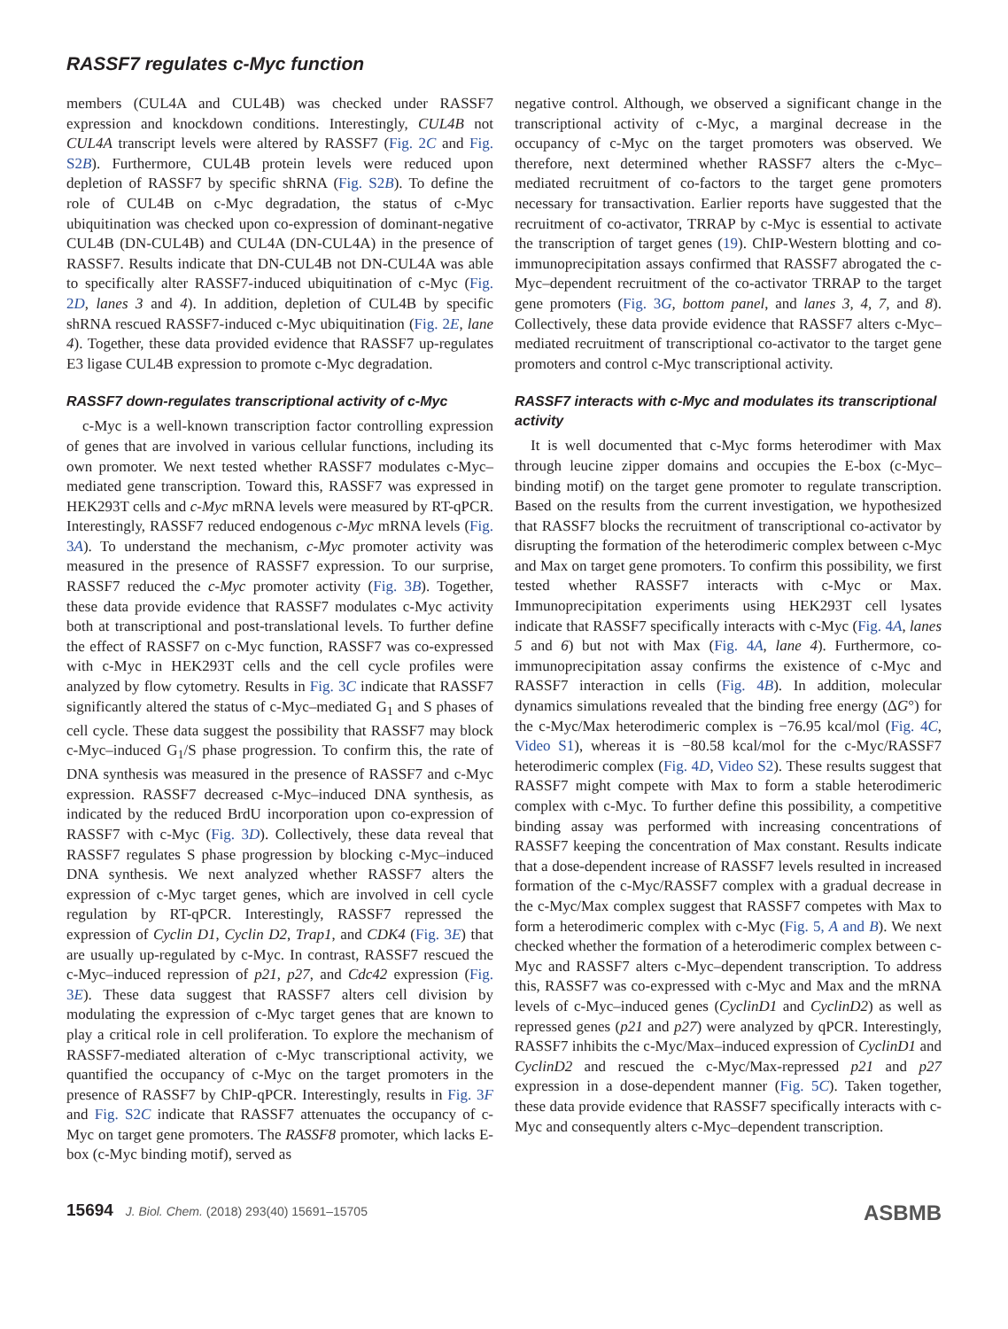RASSF7 regulates c-Myc function
members (CUL4A and CUL4B) was checked under RASSF7 expression and knockdown conditions. Interestingly, CUL4B not CUL4A transcript levels were altered by RASSF7 (Fig. 2C and Fig. S2B). Furthermore, CUL4B protein levels were reduced upon depletion of RASSF7 by specific shRNA (Fig. S2B). To define the role of CUL4B on c-Myc degradation, the status of c-Myc ubiquitination was checked upon co-expression of dominant-negative CUL4B (DN-CUL4B) and CUL4A (DN-CUL4A) in the presence of RASSF7. Results indicate that DN-CUL4B not DN-CUL4A was able to specifically alter RASSF7-induced ubiquitination of c-Myc (Fig. 2D, lanes 3 and 4). In addition, depletion of CUL4B by specific shRNA rescued RASSF7-induced c-Myc ubiquitination (Fig. 2E, lane 4). Together, these data provided evidence that RASSF7 up-regulates E3 ligase CUL4B expression to promote c-Myc degradation.
RASSF7 down-regulates transcriptional activity of c-Myc
c-Myc is a well-known transcription factor controlling expression of genes that are involved in various cellular functions, including its own promoter. We next tested whether RASSF7 modulates c-Myc–mediated gene transcription. Toward this, RASSF7 was expressed in HEK293T cells and c-Myc mRNA levels were measured by RT-qPCR. Interestingly, RASSF7 reduced endogenous c-Myc mRNA levels (Fig. 3A). To understand the mechanism, c-Myc promoter activity was measured in the presence of RASSF7 expression. To our surprise, RASSF7 reduced the c-Myc promoter activity (Fig. 3B). Together, these data provide evidence that RASSF7 modulates c-Myc activity both at transcriptional and post-translational levels. To further define the effect of RASSF7 on c-Myc function, RASSF7 was co-expressed with c-Myc in HEK293T cells and the cell cycle profiles were analyzed by flow cytometry. Results in Fig. 3C indicate that RASSF7 significantly altered the status of c-Myc–mediated G<sub>1</sub> and S phases of cell cycle. These data suggest the possibility that RASSF7 may block c-Myc–induced G<sub>1</sub>/S phase progression. To confirm this, the rate of DNA synthesis was measured in the presence of RASSF7 and c-Myc expression. RASSF7 decreased c-Myc–induced DNA synthesis, as indicated by the reduced BrdU incorporation upon co-expression of RASSF7 with c-Myc (Fig. 3D). Collectively, these data reveal that RASSF7 regulates S phase progression by blocking c-Myc–induced DNA synthesis. We next analyzed whether RASSF7 alters the expression of c-Myc target genes, which are involved in cell cycle regulation by RT-qPCR. Interestingly, RASSF7 repressed the expression of Cyclin D1, Cyclin D2, Trap1, and CDK4 (Fig. 3E) that are usually up-regulated by c-Myc. In contrast, RASSF7 rescued the c-Myc–induced repression of p21, p27, and Cdc42 expression (Fig. 3E). These data suggest that RASSF7 alters cell division by modulating the expression of c-Myc target genes that are known to play a critical role in cell proliferation. To explore the mechanism of RASSF7-mediated alteration of c-Myc transcriptional activity, we quantified the occupancy of c-Myc on the target promoters in the presence of RASSF7 by ChIP-qPCR. Interestingly, results in Fig. 3F and Fig. S2C indicate that RASSF7 attenuates the occupancy of c-Myc on target gene promoters. The RASSF8 promoter, which lacks E-box (c-Myc binding motif), served as
negative control. Although, we observed a significant change in the transcriptional activity of c-Myc, a marginal decrease in the occupancy of c-Myc on the target promoters was observed. We therefore, next determined whether RASSF7 alters the c-Myc–mediated recruitment of co-factors to the target gene promoters necessary for transactivation. Earlier reports have suggested that the recruitment of co-activator, TRRAP by c-Myc is essential to activate the transcription of target genes (19). ChIP-Western blotting and co-immunoprecipitation assays confirmed that RASSF7 abrogated the c-Myc–dependent recruitment of the co-activator TRRAP to the target gene promoters (Fig. 3G, bottom panel, and lanes 3, 4, 7, and 8). Collectively, these data provide evidence that RASSF7 alters c-Myc–mediated recruitment of transcriptional co-activator to the target gene promoters and control c-Myc transcriptional activity.
RASSF7 interacts with c-Myc and modulates its transcriptional activity
It is well documented that c-Myc forms heterodimer with Max through leucine zipper domains and occupies the E-box (c-Myc–binding motif) on the target gene promoter to regulate transcription. Based on the results from the current investigation, we hypothesized that RASSF7 blocks the recruitment of transcriptional co-activator by disrupting the formation of the heterodimeric complex between c-Myc and Max on target gene promoters. To confirm this possibility, we first tested whether RASSF7 interacts with c-Myc or Max. Immunoprecipitation experiments using HEK293T cell lysates indicate that RASSF7 specifically interacts with c-Myc (Fig. 4A, lanes 5 and 6) but not with Max (Fig. 4A, lane 4). Furthermore, co-immunoprecipitation assay confirms the existence of c-Myc and RASSF7 interaction in cells (Fig. 4B). In addition, molecular dynamics simulations revealed that the binding free energy (ΔG°) for the c-Myc/Max heterodimeric complex is −76.95 kcal/mol (Fig. 4C, Video S1), whereas it is −80.58 kcal/mol for the c-Myc/RASSF7 heterodimeric complex (Fig. 4D, Video S2). These results suggest that RASSF7 might compete with Max to form a stable heterodimeric complex with c-Myc. To further define this possibility, a competitive binding assay was performed with increasing concentrations of RASSF7 keeping the concentration of Max constant. Results indicate that a dose-dependent increase of RASSF7 levels resulted in increased formation of the c-Myc/RASSF7 complex with a gradual decrease in the c-Myc/Max complex suggest that RASSF7 competes with Max to form a heterodimeric complex with c-Myc (Fig. 5, A and B). We next checked whether the formation of a heterodimeric complex between c-Myc and RASSF7 alters c-Myc–dependent transcription. To address this, RASSF7 was co-expressed with c-Myc and Max and the mRNA levels of c-Myc–induced genes (CyclinD1 and CyclinD2) as well as repressed genes (p21 and p27) were analyzed by qPCR. Interestingly, RASSF7 inhibits the c-Myc/Max–induced expression of CyclinD1 and CyclinD2 and rescued the c-Myc/Max-repressed p21 and p27 expression in a dose-dependent manner (Fig. 5C). Taken together, these data provide evidence that RASSF7 specifically interacts with c-Myc and consequently alters c-Myc–dependent transcription.
15694 J. Biol. Chem. (2018) 293(40) 15691–15705 ASBMB